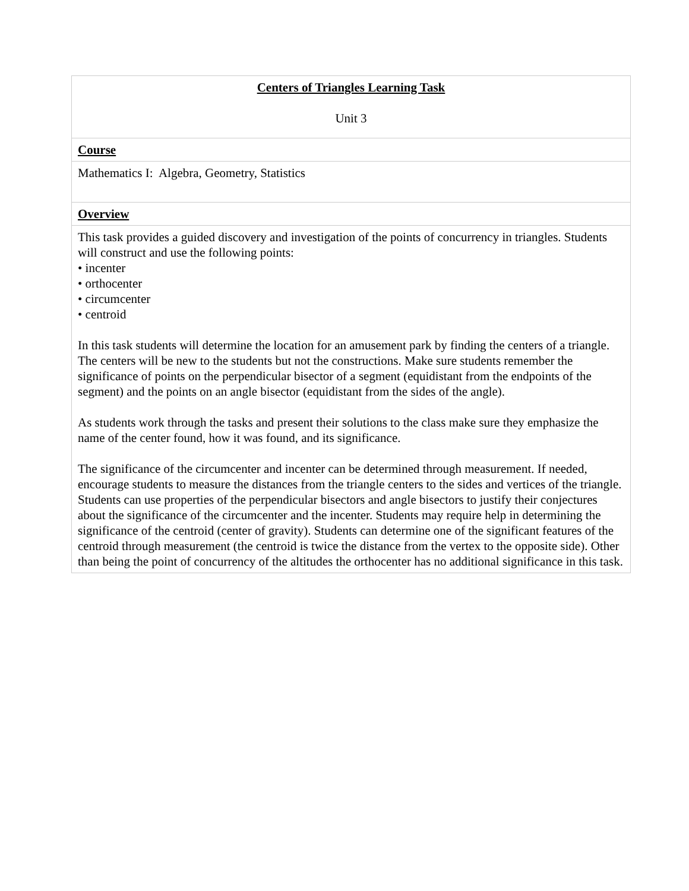| Centers of Triangles Learning Task Unit 3 |
| Course |
| Mathematics I: Algebra, Geometry, Statistics |
| Overview |
| This task provides a guided discovery and investigation of the points of concurrency in triangles. Students will construct and use the following points: • incenter • orthocenter • circumcenter • centroid In this task students will determine the location for an amusement park by finding the centers of a triangle. The centers will be new to the students but not the constructions. Make sure students remember the significance of points on the perpendicular bisector of a segment (equidistant from the endpoints of the segment) and the points on an angle bisector (equidistant from the sides of the angle). As students work through the tasks and present their solutions to the class make sure they emphasize the name of the center found, how it was found, and its significance. The significance of the circumcenter and incenter can be determined through measurement. If needed, encourage students to measure the distances from the triangle centers to the sides and vertices of the triangle. Students can use properties of the perpendicular bisectors and angle bisectors to justify their conjectures about the significance of the circumcenter and the incenter. Students may require help in determining the significance of the centroid (center of gravity). Students can determine one of the significant features of the centroid through measurement (the centroid is twice the distance from the vertex to the opposite side). Other than being the point of concurrency of the altitudes the orthocenter has no additional significance in this task. |